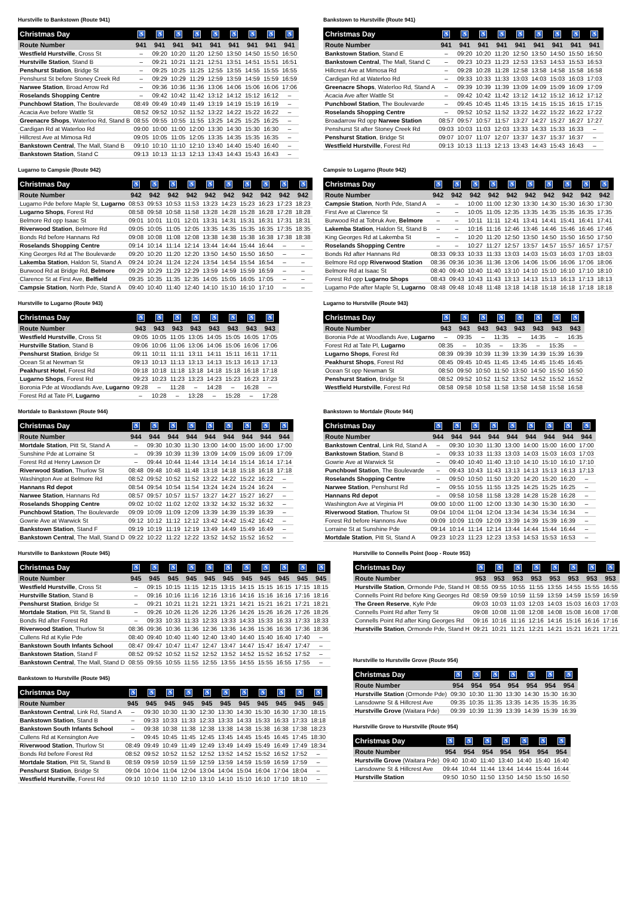Hurstville to Bankstown (Route 941)
| Christmas Day | ♿ | ♿ | ♿ | ♿ | ♿ | ♿ | ♿ | ♿ | ♿ |
| --- | --- | --- | --- | --- | --- | --- | --- | --- | --- |
| Route Number | 941 | 941 | 941 | 941 | 941 | 941 | 941 | 941 | 941 |
| Westfield Hurstville , Cross St | – | 09:20 | 10:20 | 11:20 | 12:50 | 13:50 | 14:50 | 15:50 | 16:50 |
| Hurstville Station , Stand B | – | 09:21 | 10:21 | 11:21 | 12:51 | 13:51 | 14:51 | 15:51 | 16:51 |
| Penshurst Station , Bridge St | – | 09:25 | 10:25 | 11:25 | 12:55 | 13:55 | 14:55 | 15:55 | 16:55 |
| Penshurst St before Stoney Creek Rd | – | 09:29 | 10:29 | 11:29 | 12:59 | 13:59 | 14:59 | 15:59 | 16:59 |
| Narwee Station , Broad Arrow Rd | – | 09:36 | 10:36 | 11:36 | 13:06 | 14:06 | 15:06 | 16:06 | 17:06 |
| Roselands Shopping Centre | – | 09:42 | 10:42 | 11:42 | 13:12 | 14:12 | 15:12 | 16:12 | – |
| Punchbowl Station , The Boulevarde | 08:49 | 09:49 | 10:49 | 11:49 | 13:19 | 14:19 | 15:19 | 16:19 | – |
| Acacia Ave before Wattle St | 08:52 | 09:52 | 10:52 | 11:52 | 13:22 | 14:22 | 15:22 | 16:22 | – |
| Greenacre Shops , Waterloo Rd, Stand B | 08:55 | 09:55 | 10:55 | 11:55 | 13:25 | 14:25 | 15:25 | 16:25 | – |
| Cardigan Rd at Waterloo Rd | 09:00 | 10:00 | 11:00 | 12:00 | 13:30 | 14:30 | 15:30 | 16:30 | – |
| Hillcrest Ave at Mimosa Rd | 09:05 | 10:05 | 11:05 | 12:05 | 13:35 | 14:35 | 15:35 | 16:35 | – |
| Bankstown Central , The Mall, Stand B | 09:10 | 10:10 | 11:10 | 12:10 | 13:40 | 14:40 | 15:40 | 16:40 | – |
| Bankstown Station , Stand C | 09:13 | 10:13 | 11:13 | 12:13 | 13:43 | 14:43 | 15:43 | 16:43 | – |
Bankstown to Hurstville (Route 941)
| Christmas Day | ♿ | ♿ | ♿ | ♿ | ♿ | ♿ | ♿ | ♿ | ♿ |
| --- | --- | --- | --- | --- | --- | --- | --- | --- | --- |
| Route Number | 941 | 941 | 941 | 941 | 941 | 941 | 941 | 941 | 941 |
| Bankstown Station , Stand E | – | 09:20 | 10:20 | 11:20 | 12:50 | 13:50 | 14:50 | 15:50 | 16:50 |
| Bankstown Central , The Mall, Stand C | – | 09:23 | 10:23 | 11:23 | 12:53 | 13:53 | 14:53 | 15:53 | 16:53 |
| Hillcrest Ave at Mimosa Rd | – | 09:28 | 10:28 | 11:28 | 12:58 | 13:58 | 14:58 | 15:58 | 16:58 |
| Cardigan Rd at Waterloo Rd | – | 09:33 | 10:33 | 11:33 | 13:03 | 14:03 | 15:03 | 16:03 | 17:03 |
| Greenacre Shops , Waterloo Rd, Stand A | – | 09:39 | 10:39 | 11:39 | 13:09 | 14:09 | 15:09 | 16:09 | 17:09 |
| Acacia Ave after Wattle St | – | 09:42 | 10:42 | 11:42 | 13:12 | 14:12 | 15:12 | 16:12 | 17:12 |
| Punchbowl Station , The Boulevarde | – | 09:45 | 10:45 | 11:45 | 13:15 | 14:15 | 15:15 | 16:15 | 17:15 |
| Roselands Shopping Centre | – | 09:52 | 10:52 | 11:52 | 13:22 | 14:22 | 15:22 | 16:22 | 17:22 |
| Broadarrow Rd opp Narwee Station | 08:57 | 09:57 | 10:57 | 11:57 | 13:27 | 14:27 | 15:27 | 16:27 | 17:27 |
| Penshurst St after Stoney Creek Rd | 09:03 | 10:03 | 11:03 | 12:03 | 13:33 | 14:33 | 15:33 | 16:33 | – |
| Penshurst Station , Bridge St | 09:07 | 10:07 | 11:07 | 12:07 | 13:37 | 14:37 | 15:37 | 16:37 | – |
| Westfield Hurstville , Forest Rd | 09:13 | 10:13 | 11:13 | 12:13 | 13:43 | 14:43 | 15:43 | 16:43 | – |
Lugarno to Campsie (Route 942)
| Christmas Day | ♿ | ♿ | ♿ | ♿ | ♿ | ♿ | ♿ | ♿ | ♿ | ♿ |
| --- | --- | --- | --- | --- | --- | --- | --- | --- | --- | --- |
| Route Number | 942 | 942 | 942 | 942 | 942 | 942 | 942 | 942 | 942 | 942 |
| Lugarno Pde before Maple St, Lugarno | 08:53 | 09:53 | 10:53 | 11:53 | 13:23 | 14:23 | 15:23 | 16:23 | 17:23 | 18:23 |
| Lugarno Shops , Forest Rd | 08:58 | 09:58 | 10:58 | 11:58 | 13:28 | 14:28 | 15:28 | 16:28 | 17:28 | 18:28 |
| Belmore Rd opp Isaac St | 09:01 | 10:01 | 11:01 | 12:01 | 13:31 | 14:31 | 15:31 | 16:31 | 17:31 | 18:31 |
| Riverwood Station , Belmore Rd | 09:05 | 10:05 | 11:05 | 12:05 | 13:35 | 14:35 | 15:35 | 16:35 | 17:35 | 18:35 |
| Bonds Rd before Hannans Rd | 09:08 | 10:08 | 11:08 | 12:08 | 13:38 | 14:38 | 15:38 | 16:38 | 17:38 | 18:38 |
| Roselands Shopping Centre | 09:14 | 10:14 | 11:14 | 12:14 | 13:44 | 14:44 | 15:44 | 16:44 | – | – |
| King Georges Rd at The Boulevarde | 09:20 | 10:20 | 11:20 | 12:20 | 13:50 | 14:50 | 15:50 | 16:50 | – | – |
| Lakemba Station , Haldon St, Stand A | 09:24 | 10:24 | 11:24 | 12:24 | 13:54 | 14:54 | 15:54 | 16:54 | – | – |
| Burwood Rd at Bridge Rd, Belmore | 09:29 | 10:29 | 11:29 | 12:29 | 13:59 | 14:59 | 15:59 | 16:59 | – | – |
| Clarence St at First Ave, Belfield | 09:35 | 10:35 | 11:35 | 12:35 | 14:05 | 15:05 | 16:05 | 17:05 | – | – |
| Campsie Station , North Pde, Stand A | 09:40 | 10:40 | 11:40 | 12:40 | 14:10 | 15:10 | 16:10 | 17:10 | – | – |
Campsie to Lugarno (Route 942)
| Christmas Day | ♿ | ♿ | ♿ | ♿ | ♿ | ♿ | ♿ | ♿ | ♿ | ♿ |
| --- | --- | --- | --- | --- | --- | --- | --- | --- | --- | --- |
| Route Number | 942 | 942 | 942 | 942 | 942 | 942 | 942 | 942 | 942 | 942 |
| Campsie Station , North Pde, Stand A | – | – | 10:00 | 11:00 | 12:30 | 13:30 | 14:30 | 15:30 | 16:30 | 17:30 |
| First Ave at Clarence St | – | – | 10:05 | 11:05 | 12:35 | 13:35 | 14:35 | 15:35 | 16:35 | 17:35 |
| Burwood Rd at Tobruk Ave, Belmore | – | – | 10:11 | 11:11 | 12:41 | 13:41 | 14:41 | 15:41 | 16:41 | 17:41 |
| Lakemba Station , Haldon St, Stand B | – | – | 10:16 | 11:16 | 12:46 | 13:46 | 14:46 | 15:46 | 16:46 | 17:46 |
| King Georges Rd at Lakemba St | – | – | 10:20 | 11:20 | 12:50 | 13:50 | 14:50 | 15:50 | 16:50 | 17:50 |
| Roselands Shopping Centre | – | – | 10:27 | 11:27 | 12:57 | 13:57 | 14:57 | 15:57 | 16:57 | 17:57 |
| Bonds Rd after Hannans Rd | 08:33 | 09:33 | 10:33 | 11:33 | 13:03 | 14:03 | 15:03 | 16:03 | 17:03 | 18:03 |
| Belmore Rd opp Riverwood Station | 08:36 | 09:36 | 10:36 | 11:36 | 13:06 | 14:06 | 15:06 | 16:06 | 17:06 | 18:06 |
| Belmore Rd at Isaac St | 08:40 | 09:40 | 10:40 | 11:40 | 13:10 | 14:10 | 15:10 | 16:10 | 17:10 | 18:10 |
| Forest Rd opp Lugarno Shops | 08:43 | 09:43 | 10:43 | 11:43 | 13:13 | 14:13 | 15:13 | 16:13 | 17:13 | 18:13 |
| Lugarno Pde after Maple St, Lugarno | 08:48 | 09:48 | 10:48 | 11:48 | 13:18 | 14:18 | 15:18 | 16:18 | 17:18 | 18:18 |
Hurstville to Lugarno (Route 943)
| Christmas Day | ♿ | ♿ | ♿ | ♿ | ♿ | ♿ | ♿ | ♿ |
| --- | --- | --- | --- | --- | --- | --- | --- | --- |
| Route Number | 943 | 943 | 943 | 943 | 943 | 943 | 943 | 943 |
| Westfield Hurstville , Cross St | 09:05 | 10:05 | 11:05 | 13:05 | 14:05 | 15:05 | 16:05 | 17:05 |
| Hurstville Station , Stand B | 09:06 | 10:06 | 11:06 | 13:06 | 14:06 | 15:06 | 16:06 | 17:06 |
| Penshurst Station , Bridge St | 09:11 | 10:11 | 11:11 | 13:11 | 14:11 | 15:11 | 16:11 | 17:11 |
| Ocean St at Newman St | 09:13 | 10:13 | 11:13 | 13:13 | 14:13 | 15:13 | 16:13 | 17:13 |
| Peakhurst Hotel , Forest Rd | 09:18 | 10:18 | 11:18 | 13:18 | 14:18 | 15:18 | 16:18 | 17:18 |
| Lugarno Shops , Forest Rd | 09:23 | 10:23 | 11:23 | 13:23 | 14:23 | 15:23 | 16:23 | 17:23 |
| Boronia Pde at Woodlands Ave, Lugarno | 09:28 | – | 11:28 | – | 14:28 | – | 16:28 | – |
| Forest Rd at Tate Pl, Lugarno | – | 10:28 | – | 13:28 | – | 15:28 | – | 17:28 |
Lugarno to Hurstville (Route 943)
| Christmas Day | ♿ | ♿ | ♿ | ♿ | ♿ | ♿ | ♿ | ♿ |
| --- | --- | --- | --- | --- | --- | --- | --- | --- |
| Route Number | 943 | 943 | 943 | 943 | 943 | 943 | 943 | 943 |
| Boronia Pde at Woodlands Ave, Lugarno | – | 09:35 | – | 11:35 | – | 14:35 | – | 16:35 |
| Forest Rd at Tate Pl, Lugarno | 08:35 | – | 10:35 | – | 13:35 | – | 15:35 | – |
| Lugarno Shops , Forest Rd | 08:39 | 09:39 | 10:39 | 11:39 | 13:39 | 14:39 | 15:39 | 16:39 |
| Peakhurst Shops , Forest Rd | 08:45 | 09:45 | 10:45 | 11:45 | 13:45 | 14:45 | 15:45 | 16:45 |
| Ocean St opp Newman St | 08:50 | 09:50 | 10:50 | 11:50 | 13:50 | 14:50 | 15:50 | 16:50 |
| Penshurst Station , Bridge St | 08:52 | 09:52 | 10:52 | 11:52 | 13:52 | 14:52 | 15:52 | 16:52 |
| Westfield Hurstville , Forest Rd | 08:58 | 09:58 | 10:58 | 11:58 | 13:58 | 14:58 | 15:58 | 16:58 |
Mortdale to Bankstown (Route 944)
| Christmas Day | ♿ | ♿ | ♿ | ♿ | ♿ | ♿ | ♿ | ♿ | ♿ |
| --- | --- | --- | --- | --- | --- | --- | --- | --- | --- |
| Route Number | 944 | 944 | 944 | 944 | 944 | 944 | 944 | 944 | 944 |
| Mortdale Station , Pitt St, Stand A | – | 09:30 | 10:30 | 11:30 | 13:00 | 14:00 | 15:00 | 16:00 | 17:00 |
| Sunshine Pde at Lorraine St | – | 09:39 | 10:39 | 11:39 | 13:09 | 14:09 | 15:09 | 16:09 | 17:09 |
| Forest Rd at Henry Lawson Dr | – | 09:44 | 10:44 | 11:44 | 13:14 | 14:14 | 15:14 | 16:14 | 17:14 |
| Riverwood Station , Thurlow St | 08:48 | 09:48 | 10:48 | 11:48 | 13:18 | 14:18 | 15:18 | 16:18 | 17:18 |
| Washington Ave at Belmore Rd | 08:52 | 09:52 | 10:52 | 11:52 | 13:22 | 14:22 | 15:22 | 16:22 | – |
| Hannans Rd depot | 08:54 | 09:54 | 10:54 | 11:54 | 13:24 | 14:24 | 15:24 | 16:24 | – |
| Narwee Station , Hannans Rd | 08:57 | 09:57 | 10:57 | 11:57 | 13:27 | 14:27 | 15:27 | 16:27 | – |
| Roselands Shopping Centre | 09:02 | 10:02 | 11:02 | 12:02 | 13:32 | 14:32 | 15:32 | 16:32 | – |
| Punchbowl Station , The Boulevarde | 09:09 | 10:09 | 11:09 | 12:09 | 13:39 | 14:39 | 15:39 | 16:39 | – |
| Gowrie Ave at Warwick St | 09:12 | 10:12 | 11:12 | 12:12 | 13:42 | 14:42 | 15:42 | 16:42 | – |
| Bankstown Station , Stand F | 09:19 | 10:19 | 11:19 | 12:19 | 13:49 | 14:49 | 15:49 | 16:49 | – |
| Bankstown Central , The Mall, Stand D | 09:22 | 10:22 | 11:22 | 12:22 | 13:52 | 14:52 | 15:52 | 16:52 | – |
Bankstown to Mortdale (Route 944)
| Christmas Day | ♿ | ♿ | ♿ | ♿ | ♿ | ♿ | ♿ | ♿ | ♿ |
| --- | --- | --- | --- | --- | --- | --- | --- | --- | --- |
| Route Number | 944 | 944 | 944 | 944 | 944 | 944 | 944 | 944 | 944 |
| Bankstown Central , Link Rd, Stand A | – | 09:30 | 10:30 | 11:30 | 13:00 | 14:00 | 15:00 | 16:00 | 17:00 |
| Bankstown Station , Stand B | – | 09:33 | 10:33 | 11:33 | 13:03 | 14:03 | 15:03 | 16:03 | 17:03 |
| Gowrie Ave at Warwick St | – | 09:40 | 10:40 | 11:40 | 13:10 | 14:10 | 15:10 | 16:10 | 17:10 |
| Punchbowl Station , The Boulevarde | – | 09:43 | 10:43 | 11:43 | 13:13 | 14:13 | 15:13 | 16:13 | 17:13 |
| Roselands Shopping Centre | – | 09:50 | 10:50 | 11:50 | 13:20 | 14:20 | 15:20 | 16:20 | – |
| Narwee Station , Penshurst Rd | – | 09:55 | 10:55 | 11:55 | 13:25 | 14:25 | 15:25 | 16:25 | – |
| Hannans Rd depot | – | 09:58 | 10:58 | 11:58 | 13:28 | 14:28 | 15:28 | 16:28 | – |
| Washington Ave at Virginia Pl | 09:00 | 10:00 | 11:00 | 12:00 | 13:30 | 14:30 | 15:30 | 16:30 | – |
| Riverwood Station , Thurlow St | 09:04 | 10:04 | 11:04 | 12:04 | 13:34 | 14:34 | 15:34 | 16:34 | – |
| Forest Rd before Hannons Ave | 09:09 | 10:09 | 11:09 | 12:09 | 13:39 | 14:39 | 15:39 | 16:39 | – |
| Lorraine St at Sunshine Pde | 09:14 | 10:14 | 11:14 | 12:14 | 13:44 | 14:44 | 15:44 | 16:44 | – |
| Mortdale Station , Pitt St, Stand A | 09:23 | 10:23 | 11:23 | 12:23 | 13:53 | 14:53 | 15:53 | 16:53 | – |
Hurstville to Bankstown (Route 945)
| Christmas Day | ♿ | ♿ | ♿ | ♿ | ♿ | ♿ | ♿ | ♿ | ♿ | ♿ | ♿ |
| --- | --- | --- | --- | --- | --- | --- | --- | --- | --- | --- | --- |
| Route Number | 945 | 945 | 945 | 945 | 945 | 945 | 945 | 945 | 945 | 945 | 945 |
| Westfield Hurstville , Cross St | – | 09:15 | 10:15 | 11:15 | 12:15 | 13:15 | 14:15 | 15:15 | 16:15 | 17:15 | 18:15 |
| Hurstville Station , Stand B | – | 09:16 | 10:16 | 11:16 | 12:16 | 13:16 | 14:16 | 15:16 | 16:16 | 17:16 | 18:16 |
| Penshurst Station , Bridge St | – | 09:21 | 10:21 | 11:21 | 12:21 | 13:21 | 14:21 | 15:21 | 16:21 | 17:21 | 18:21 |
| Mortdale Station , Pitt St, Stand B | – | 09:26 | 10:26 | 11:26 | 12:26 | 13:26 | 14:26 | 15:26 | 16:26 | 17:26 | 18:26 |
| Bonds Rd after Forest Rd | – | 09:33 | 10:33 | 11:33 | 12:33 | 13:33 | 14:33 | 15:33 | 16:33 | 17:33 | 18:33 |
| Riverwood Station , Thurlow St | 08:36 | 09:36 | 10:36 | 11:36 | 12:36 | 13:36 | 14:36 | 15:36 | 16:36 | 17:36 | 18:36 |
| Cullens Rd at Kylie Pde | 08:40 | 09:40 | 10:40 | 11:40 | 12:40 | 13:40 | 14:40 | 15:40 | 16:40 | 17:40 | – |
| Bankstown South Infants School | 08:47 | 09:47 | 10:47 | 11:47 | 12:47 | 13:47 | 14:47 | 15:47 | 16:47 | 17:47 | – |
| Bankstown Station , Stand F | 08:52 | 09:52 | 10:52 | 11:52 | 12:52 | 13:52 | 14:52 | 15:52 | 16:52 | 17:52 | – |
| Bankstown Central , The Mall, Stand D | 08:55 | 09:55 | 10:55 | 11:55 | 12:55 | 13:55 | 14:55 | 15:55 | 16:55 | 17:55 | – |
Bankstown to Hurstville (Route 945)
| Christmas Day | ♿ | ♿ | ♿ | ♿ | ♿ | ♿ | ♿ | ♿ | ♿ | ♿ | ♿ |
| --- | --- | --- | --- | --- | --- | --- | --- | --- | --- | --- | --- |
| Route Number | 945 | 945 | 945 | 945 | 945 | 945 | 945 | 945 | 945 | 945 | 945 |
| Bankstown Central , Link Rd, Stand A | – | 09:30 | 10:30 | 11:30 | 12:30 | 13:30 | 14:30 | 15:30 | 16:30 | 17:30 | 18:15 |
| Bankstown Station , Stand B | – | 09:33 | 10:33 | 11:33 | 12:33 | 13:33 | 14:33 | 15:33 | 16:33 | 17:33 | 18:18 |
| Bankstown South Infants School | – | 09:38 | 10:38 | 11:38 | 12:38 | 13:38 | 14:38 | 15:38 | 16:38 | 17:38 | 18:23 |
| Cullens Rd at Kensington Ave | – | 09:45 | 10:45 | 11:45 | 12:45 | 13:45 | 14:45 | 15:45 | 16:45 | 17:45 | 18:30 |
| Riverwood Station , Thurlow St | 08:49 | 09:49 | 10:49 | 11:49 | 12:49 | 13:49 | 14:49 | 15:49 | 16:49 | 17:49 | 18:34 |
| Bonds Rd before Forest Rd | 08:52 | 09:52 | 10:52 | 11:52 | 12:52 | 13:52 | 14:52 | 15:52 | 16:52 | 17:52 | – |
| Mortdale Station , Pitt St, Stand B | 08:59 | 09:59 | 10:59 | 11:59 | 12:59 | 13:59 | 14:59 | 15:59 | 16:59 | 17:59 | – |
| Penshurst Station , Bridge St | 09:04 | 10:04 | 11:04 | 12:04 | 13:04 | 14:04 | 15:04 | 16:04 | 17:04 | 18:04 | – |
| Westfield Hurstville , Forest Rd | 09:10 | 10:10 | 11:10 | 12:10 | 13:10 | 14:10 | 15:10 | 16:10 | 17:10 | 18:10 | – |
Hurstville to Connells Point (loop - Route 953)
| Christmas Day | ♿ | ♿ | ♿ | ♿ | ♿ | ♿ | ♿ | ♿ |
| --- | --- | --- | --- | --- | --- | --- | --- | --- |
| Route Number | 953 | 953 | 953 | 953 | 953 | 953 | 953 | 953 |
| Hurstville Station , Ormonde Pde, Stand H | 08:55 | 09:55 | 10:55 | 11:55 | 13:55 | 14:55 | 15:55 | 16:55 |
| Connells Point Rd before King Georges Rd | 08:59 | 09:59 | 10:59 | 11:59 | 13:59 | 14:59 | 15:59 | 16:59 |
| The Green Reserve , Kyle Pde | 09:03 | 10:03 | 11:03 | 12:03 | 14:03 | 15:03 | 16:03 | 17:03 |
| Connells Point Rd after Terry St | 09:08 | 10:08 | 11:08 | 12:08 | 14:08 | 15:08 | 16:08 | 17:08 |
| Connells Point Rd after King Georges Rd | 09:16 | 10:16 | 11:16 | 12:16 | 14:16 | 15:16 | 16:16 | 17:16 |
| Hurstville Station , Ormonde Pde, Stand H | 09:21 | 10:21 | 11:21 | 12:21 | 14:21 | 15:21 | 16:21 | 17:21 |
Hurstville to Hurstville Grove (Route 954)
| Christmas Day | ♿ | ♿ | ♿ | ♿ | ♿ | ♿ | ♿ |
| --- | --- | --- | --- | --- | --- | --- | --- |
| Route Number | 954 | 954 | 954 | 954 | 954 | 954 | 954 |
| Hurstville Station (Ormonde Pde) | 09:30 | 10:30 | 11:30 | 13:30 | 14:30 | 15:30 | 16:30 |
| Lansdowne St & Hillcrest Ave | 09:35 | 10:35 | 11:35 | 13:35 | 14:35 | 15:35 | 16:35 |
| Hurstville Grove (Waitara Pde) | 09:39 | 10:39 | 11:39 | 13:39 | 14:39 | 15:39 | 16:39 |
Hurstville Grove to Hurstville (Route 954)
| Christmas Day | ♿ | ♿ | ♿ | ♿ | ♿ | ♿ | ♿ |
| --- | --- | --- | --- | --- | --- | --- | --- |
| Route Number | 954 | 954 | 954 | 954 | 954 | 954 | 954 |
| Hurstville Grove (Waitara Pde) | 09:40 | 10:40 | 11:40 | 13:40 | 14:40 | 15:40 | 16:40 |
| Lansdowne St & Hillcrest Ave | 09:44 | 10:44 | 11:44 | 13:44 | 14:44 | 15:44 | 16:44 |
| Hurstville Station | 09:50 | 10:50 | 11:50 | 13:50 | 14:50 | 15:50 | 16:50 |